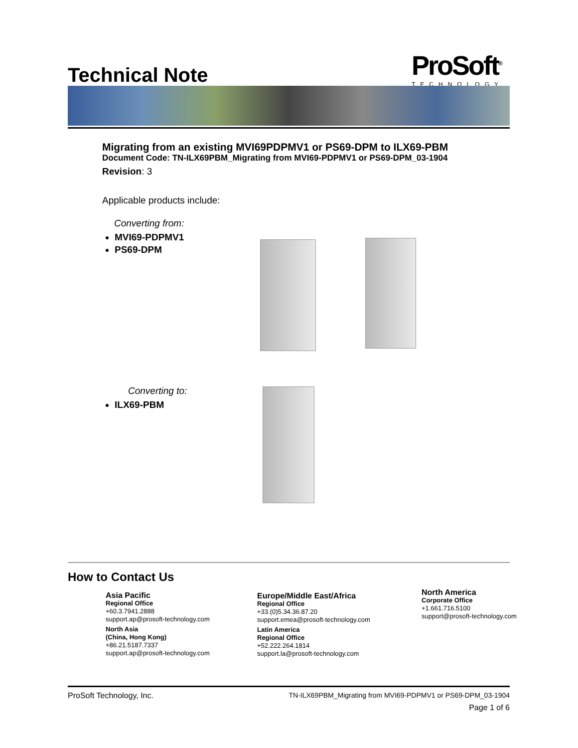Technical Note ProSoft<sup>®</sup>
TECHNOLOGY
Migrating from an existing MVI69PDPMV1 or PS69-DPM to ILX69-PBM
Document Code: TN-ILX69PBM_Migrating from MVI69-PDPMV1 or PS69-DPM_03-1904
Revision: 3
Applicable products include:
Converting from:
MVI69-PDPMV1
PS69-DPM
Converting to:
ILX69-PBM
How to Contact Us
Asia Pacific
Regional Office
+60.3.7941.2888
support.ap@prosoft-technology.com
North Asia
(China, Hong Kong)
+86.21.5187.7337
support.ap@prosoft-technology.com
Europe/Middle East/Africa
Regional Office
+33.(0)5.34.36.87.20
support.emea@prosoft-technology.com
Latin America
Regional Office
+52.222.264.1814
support.la@prosoft-technology.com
North America
Corporate Office
+1.661.716.5100
support@prosoft-technology.com
ProSoft Technology, Inc. TN-ILX69PBM_Migrating from MVI69-PDPMV1 or PS69-DPM_03-1904
Page 1 of 6